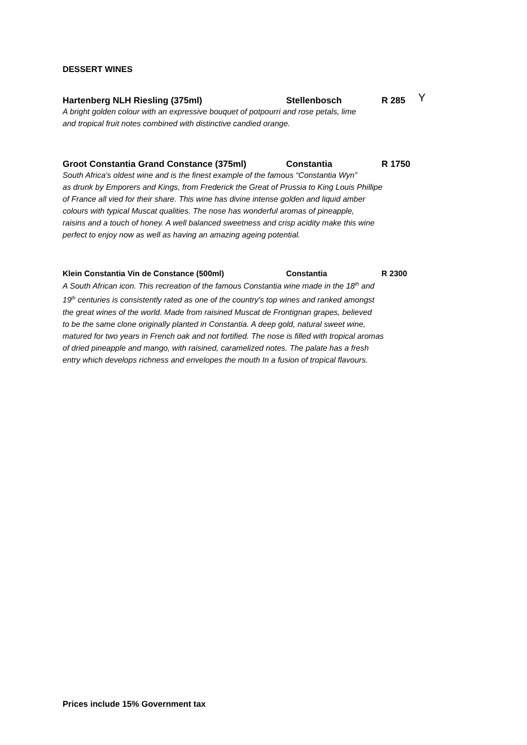DESSERT WINES
Hartenberg NLH Riesling (375ml) Stellenbosch R 285 Y
A bright golden colour with an expressive bouquet of potpourri and rose petals, lime
and tropical fruit notes combined with distinctive candied orange.
Groot Constantia Grand Constance (375ml) Constantia R 1750
South Africa's oldest wine and is the finest example of the famous “Constantia Wyn”
as drunk by Emporers and Kings, from Frederick the Great of Prussia to King Louis Phillipe
of France all vied for their share. This wine has divine intense golden and liquid amber
colours with typical Muscat qualities. The nose has wonderful aromas of pineapple,
raisins and a touch of honey. A well balanced sweetness and crisp acidity make this wine
perfect to enjoy now as well as having an amazing ageing potential.
Klein Constantia Vin de Constance (500ml) Constantia R 2300
A South African icon. This recreation of the famous Constantia wine made in the 18<sup>th</sup> and
19<sup>th</sup> centuries is consistently rated as one of the country's top wines and ranked amongst
the great wines of the world. Made from raisined Muscat de Frontignan grapes, believed
to be the same clone originally planted in Constantia. A deep gold, natural sweet wine,
matured for two years in French oak and not fortified. The nose is filled with tropical aromas
of dried pineapple and mango, with raisined, caramelized notes. The palate has a fresh
entry which develops richness and envelopes the mouth In a fusion of tropical flavours.
Prices include 15% Government tax